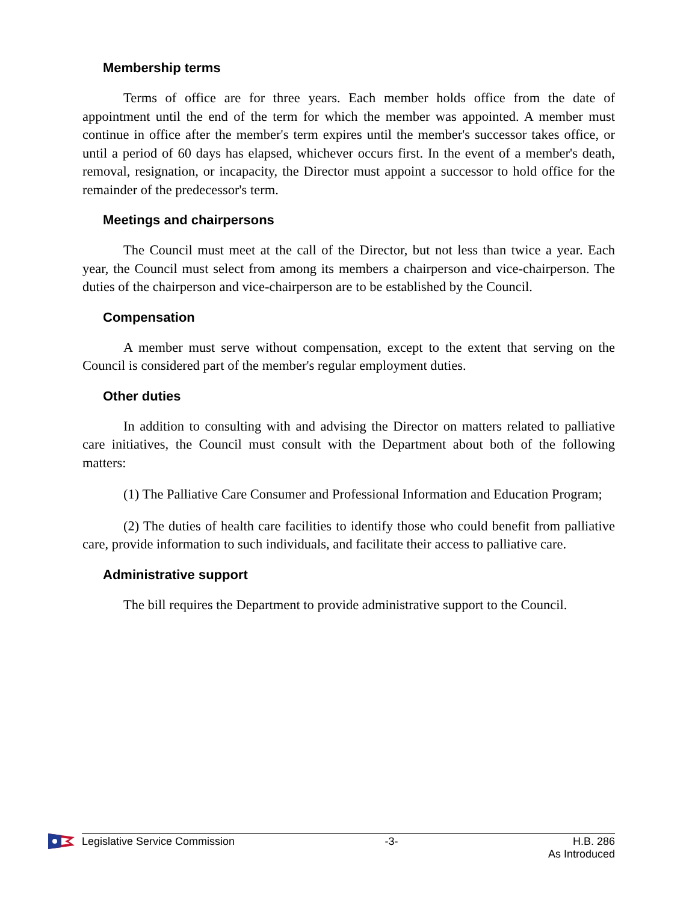Membership terms
Terms of office are for three years. Each member holds office from the date of appointment until the end of the term for which the member was appointed. A member must continue in office after the member's term expires until the member's successor takes office, or until a period of 60 days has elapsed, whichever occurs first. In the event of a member's death, removal, resignation, or incapacity, the Director must appoint a successor to hold office for the remainder of the predecessor's term.
Meetings and chairpersons
The Council must meet at the call of the Director, but not less than twice a year. Each year, the Council must select from among its members a chairperson and vice-chairperson. The duties of the chairperson and vice-chairperson are to be established by the Council.
Compensation
A member must serve without compensation, except to the extent that serving on the Council is considered part of the member's regular employment duties.
Other duties
In addition to consulting with and advising the Director on matters related to palliative care initiatives, the Council must consult with the Department about both of the following matters:
(1) The Palliative Care Consumer and Professional Information and Education Program;
(2) The duties of health care facilities to identify those who could benefit from palliative care, provide information to such individuals, and facilitate their access to palliative care.
Administrative support
The bill requires the Department to provide administrative support to the Council.
Legislative Service Commission -3- H.B. 286
As Introduced